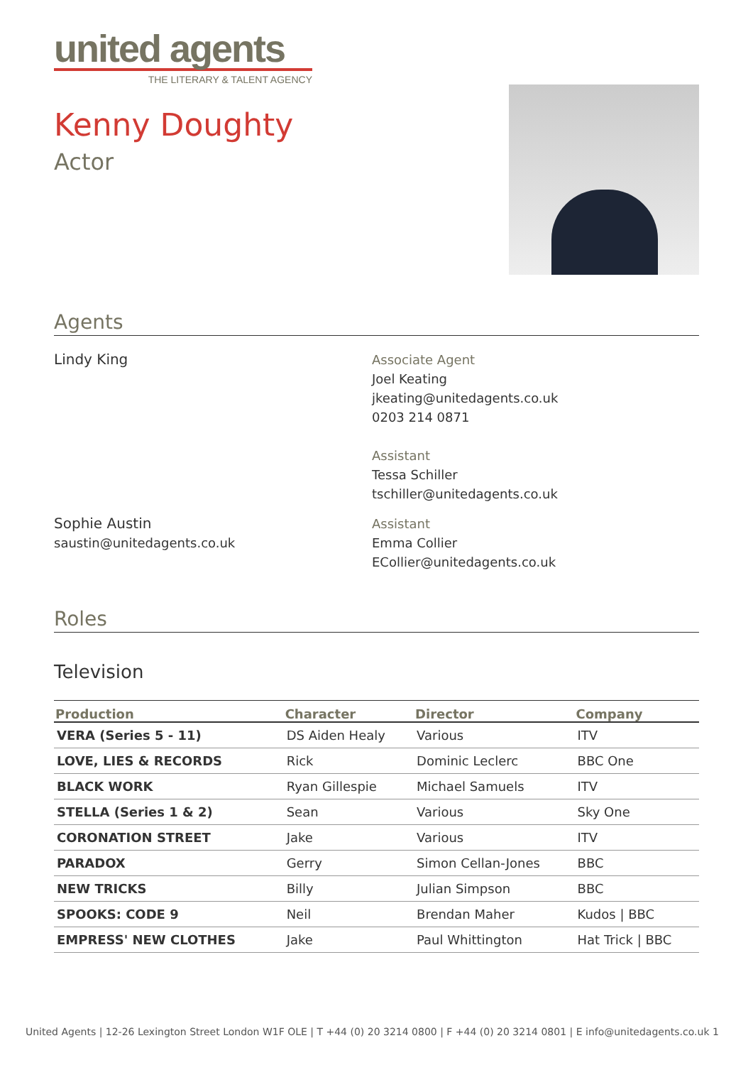united agents
THE LITERARY & TALENT AGENCY
Kenny Doughty
Actor
Agents
Lindy King Associate Agent
Joel Keating
jkeating@unitedagents.co.uk
0203 214 0871
Assistant
Tessa Schiller
tschiller@unitedagents.co.uk
Sophie Austin
saustin@unitedagents.co.uk
Assistant
Emma Collier
ECollier@unitedagents.co.uk
Roles
Television
| Production | Character | Director | Company |
| --- | --- | --- | --- |
| VERA (Series 5 - 11) | DS Aiden Healy | Various | ITV |
| LOVE, LIES & RECORDS | Rick | Dominic Leclerc | BBC One |
| BLACK WORK | Ryan Gillespie | Michael Samuels | ITV |
| STELLA (Series 1 & 2) | Sean | Various | Sky One |
| CORONATION STREET | Jake | Various | ITV |
| PARADOX | Gerry | Simon Cellan-Jones | BBC |
| NEW TRICKS | Billy | Julian Simpson | BBC |
| SPOOKS: CODE 9 | Neil | Brendan Maher | Kudos / BBC |
| EMPRESS' NEW CLOTHES | Jake | Paul Whittington | Hat Trick / BBC |
United Agents | 12-26 Lexington Street London W1F OLE | T +44 (0) 20 3214 0800 | F +44 (0) 20 3214 0801 | E info@unitedagents.co.uk 1